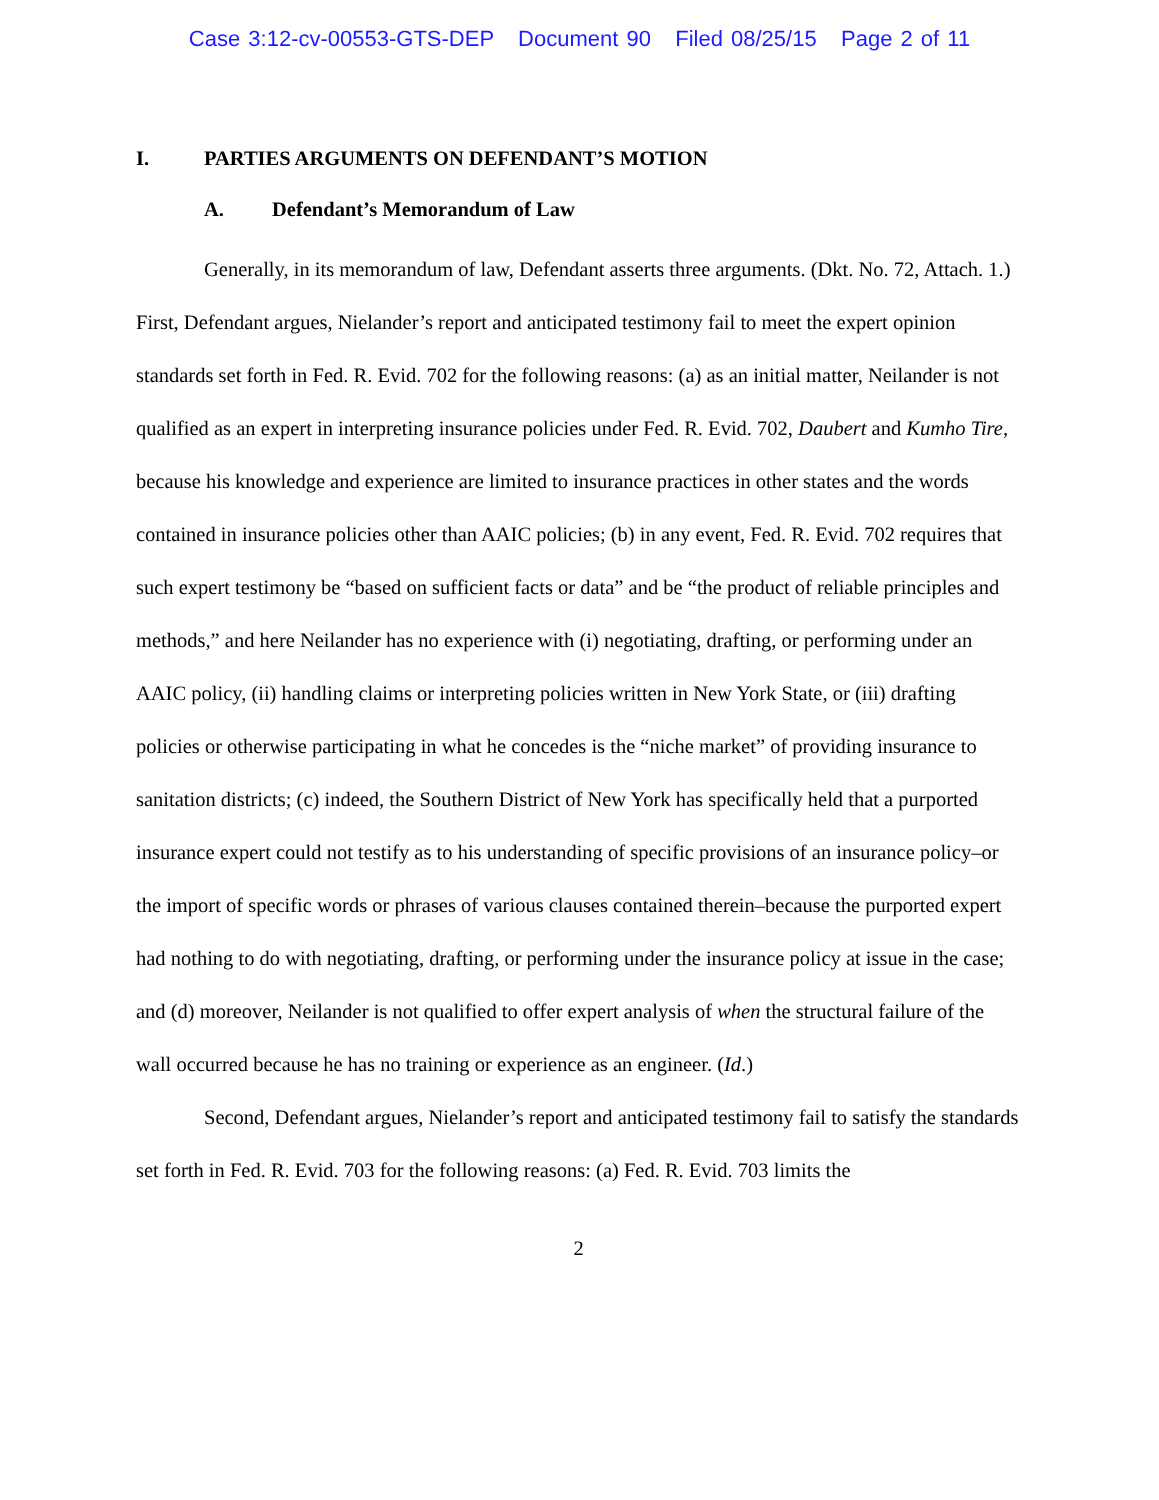Case 3:12-cv-00553-GTS-DEP Document 90 Filed 08/25/15 Page 2 of 11
I. PARTIES ARGUMENTS ON DEFENDANT’S MOTION
A. Defendant’s Memorandum of Law
Generally, in its memorandum of law, Defendant asserts three arguments. (Dkt. No. 72, Attach. 1.) First, Defendant argues, Nielander’s report and anticipated testimony fail to meet the expert opinion standards set forth in Fed. R. Evid. 702 for the following reasons: (a) as an initial matter, Neilander is not qualified as an expert in interpreting insurance policies under Fed. R. Evid. 702, Daubert and Kumho Tire, because his knowledge and experience are limited to insurance practices in other states and the words contained in insurance policies other than AAIC policies; (b) in any event, Fed. R. Evid. 702 requires that such expert testimony be “based on sufficient facts or data” and be “the product of reliable principles and methods,” and here Neilander has no experience with (i) negotiating, drafting, or performing under an AAIC policy, (ii) handling claims or interpreting policies written in New York State, or (iii) drafting policies or otherwise participating in what he concedes is the “niche market” of providing insurance to sanitation districts; (c) indeed, the Southern District of New York has specifically held that a purported insurance expert could not testify as to his understanding of specific provisions of an insurance policy–or the import of specific words or phrases of various clauses contained therein–because the purported expert had nothing to do with negotiating, drafting, or performing under the insurance policy at issue in the case; and (d) moreover, Neilander is not qualified to offer expert analysis of when the structural failure of the wall occurred because he has no training or experience as an engineer. (Id.)
Second, Defendant argues, Nielander’s report and anticipated testimony fail to satisfy the standards set forth in Fed. R. Evid. 703 for the following reasons: (a) Fed. R. Evid. 703 limits the
2